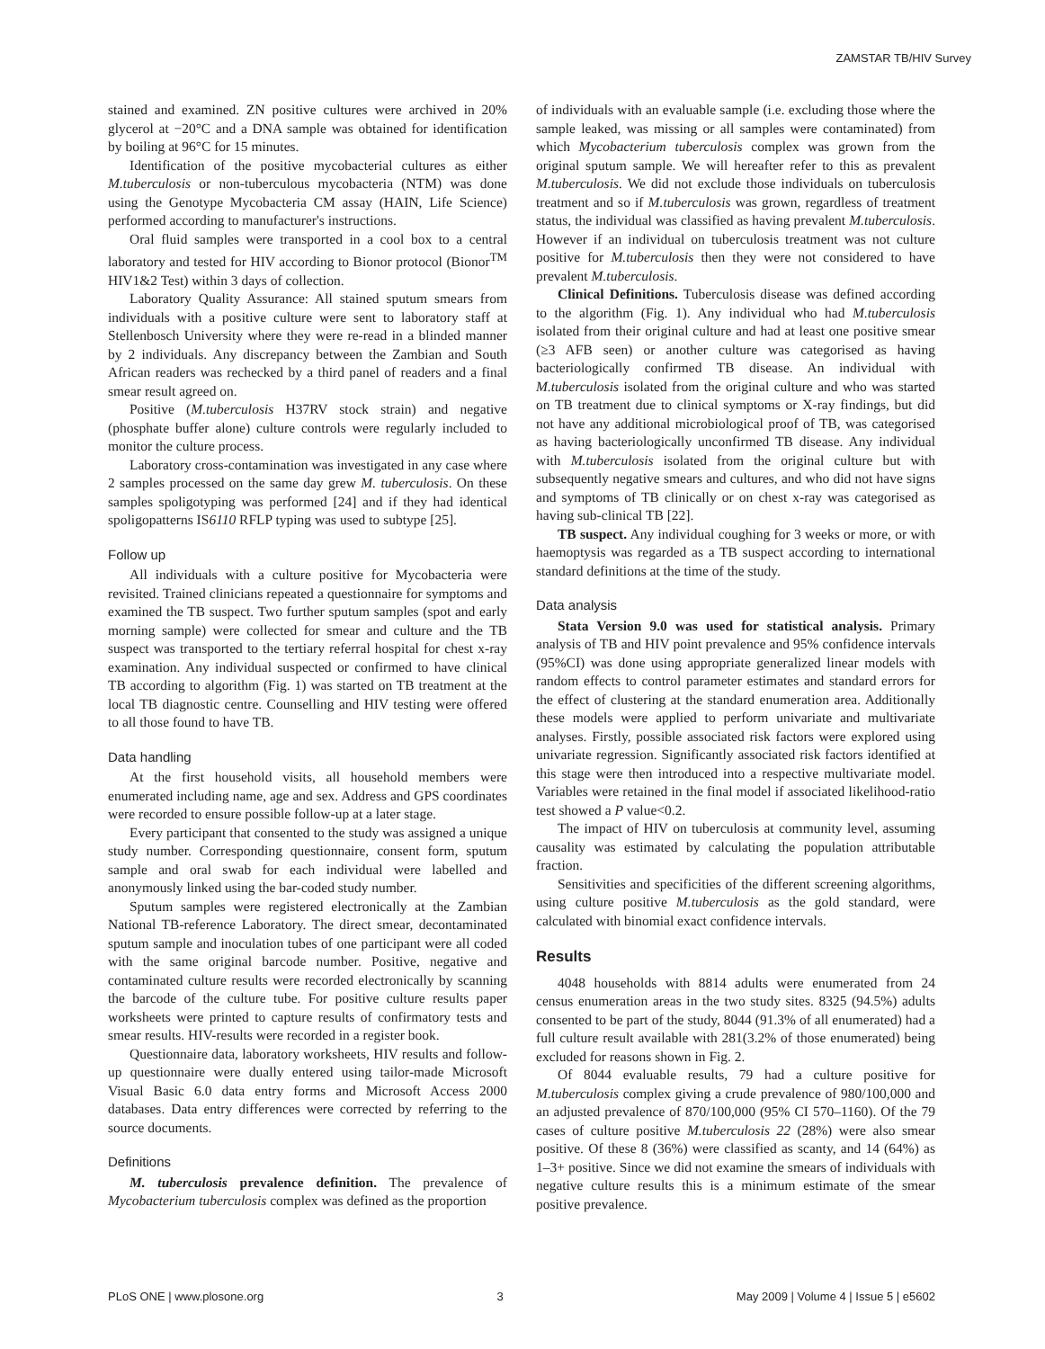ZAMSTAR TB/HIV Survey
stained and examined. ZN positive cultures were archived in 20% glycerol at −20°C and a DNA sample was obtained for identification by boiling at 96°C for 15 minutes.
Identification of the positive mycobacterial cultures as either M.tuberculosis or non-tuberculous mycobacteria (NTM) was done using the Genotype Mycobacteria CM assay (HAIN, Life Science) performed according to manufacturer's instructions.
Oral fluid samples were transported in a cool box to a central laboratory and tested for HIV according to Bionor protocol (Bionor<sup>TM</sup> HIV1&2 Test) within 3 days of collection.
Laboratory Quality Assurance: All stained sputum smears from individuals with a positive culture were sent to laboratory staff at Stellenbosch University where they were re-read in a blinded manner by 2 individuals. Any discrepancy between the Zambian and South African readers was rechecked by a third panel of readers and a final smear result agreed on.
Positive (M.tuberculosis H37RV stock strain) and negative (phosphate buffer alone) culture controls were regularly included to monitor the culture process.
Laboratory cross-contamination was investigated in any case where 2 samples processed on the same day grew M. tuberculosis. On these samples spoligotyping was performed [24] and if they had identical spoligopatterns IS6110 RFLP typing was used to subtype [25].
Follow up
All individuals with a culture positive for Mycobacteria were revisited. Trained clinicians repeated a questionnaire for symptoms and examined the TB suspect. Two further sputum samples (spot and early morning sample) were collected for smear and culture and the TB suspect was transported to the tertiary referral hospital for chest x-ray examination. Any individual suspected or confirmed to have clinical TB according to algorithm (Fig. 1) was started on TB treatment at the local TB diagnostic centre. Counselling and HIV testing were offered to all those found to have TB.
Data handling
At the first household visits, all household members were enumerated including name, age and sex. Address and GPS coordinates were recorded to ensure possible follow-up at a later stage.
Every participant that consented to the study was assigned a unique study number. Corresponding questionnaire, consent form, sputum sample and oral swab for each individual were labelled and anonymously linked using the bar-coded study number.
Sputum samples were registered electronically at the Zambian National TB-reference Laboratory. The direct smear, decontaminated sputum sample and inoculation tubes of one participant were all coded with the same original barcode number. Positive, negative and contaminated culture results were recorded electronically by scanning the barcode of the culture tube. For positive culture results paper worksheets were printed to capture results of confirmatory tests and smear results. HIV-results were recorded in a register book.
Questionnaire data, laboratory worksheets, HIV results and follow-up questionnaire were dually entered using tailor-made Microsoft Visual Basic 6.0 data entry forms and Microsoft Access 2000 databases. Data entry differences were corrected by referring to the source documents.
Definitions
M. tuberculosis prevalence definition. The prevalence of Mycobacterium tuberculosis complex was defined as the proportion
of individuals with an evaluable sample (i.e. excluding those where the sample leaked, was missing or all samples were contaminated) from which Mycobacterium tuberculosis complex was grown from the original sputum sample. We will hereafter refer to this as prevalent M.tuberculosis. We did not exclude those individuals on tuberculosis treatment and so if M.tuberculosis was grown, regardless of treatment status, the individual was classified as having prevalent M.tuberculosis. However if an individual on tuberculosis treatment was not culture positive for M.tuberculosis then they were not considered to have prevalent M.tuberculosis.
Clinical Definitions. Tuberculosis disease was defined according to the algorithm (Fig. 1). Any individual who had M.tuberculosis isolated from their original culture and had at least one positive smear (≥3 AFB seen) or another culture was categorised as having bacteriologically confirmed TB disease. An individual with M.tuberculosis isolated from the original culture and who was started on TB treatment due to clinical symptoms or X-ray findings, but did not have any additional microbiological proof of TB, was categorised as having bacteriologically unconfirmed TB disease. Any individual with M.tuberculosis isolated from the original culture but with subsequently negative smears and cultures, and who did not have signs and symptoms of TB clinically or on chest x-ray was categorised as having sub-clinical TB [22].
TB suspect. Any individual coughing for 3 weeks or more, or with haemoptysis was regarded as a TB suspect according to international standard definitions at the time of the study.
Data analysis
Stata Version 9.0 was used for statistical analysis. Primary analysis of TB and HIV point prevalence and 95% confidence intervals (95%CI) was done using appropriate generalized linear models with random effects to control parameter estimates and standard errors for the effect of clustering at the standard enumeration area. Additionally these models were applied to perform univariate and multivariate analyses. Firstly, possible associated risk factors were explored using univariate regression. Significantly associated risk factors identified at this stage were then introduced into a respective multivariate model. Variables were retained in the final model if associated likelihood-ratio test showed a P value<0.2.
The impact of HIV on tuberculosis at community level, assuming causality was estimated by calculating the population attributable fraction.
Sensitivities and specificities of the different screening algorithms, using culture positive M.tuberculosis as the gold standard, were calculated with binomial exact confidence intervals.
Results
4048 households with 8814 adults were enumerated from 24 census enumeration areas in the two study sites. 8325 (94.5%) adults consented to be part of the study, 8044 (91.3% of all enumerated) had a full culture result available with 281(3.2% of those enumerated) being excluded for reasons shown in Fig. 2.
Of 8044 evaluable results, 79 had a culture positive for M.tuberculosis complex giving a crude prevalence of 980/100,000 and an adjusted prevalence of 870/100,000 (95% CI 570–1160). Of the 79 cases of culture positive M.tuberculosis 22 (28%) were also smear positive. Of these 8 (36%) were classified as scanty, and 14 (64%) as 1–3+ positive. Since we did not examine the smears of individuals with negative culture results this is a minimum estimate of the smear positive prevalence.
PLoS ONE | www.plosone.org 3 May 2009 | Volume 4 | Issue 5 | e5602